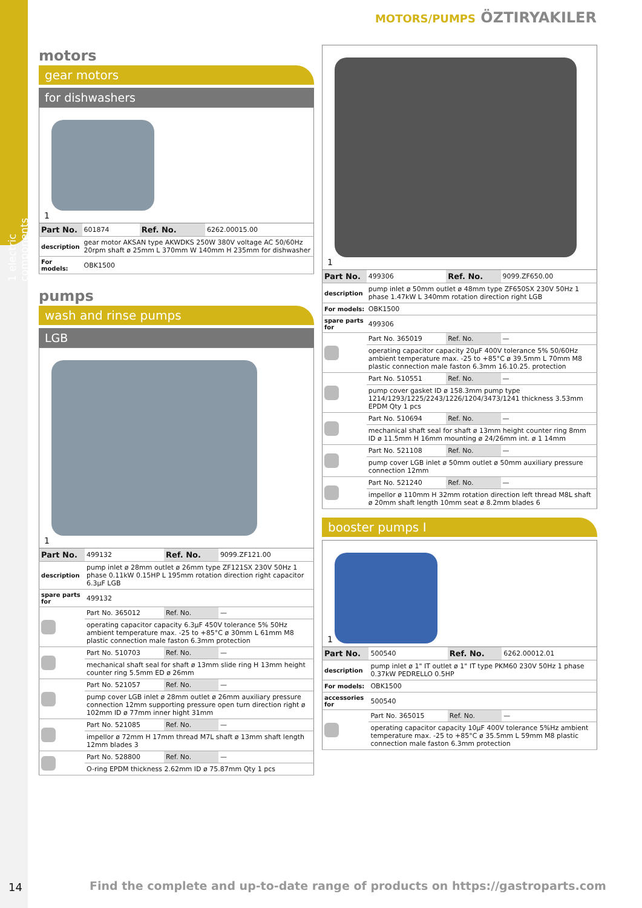1 electric components
MOTORS/PUMPS ÖZTIRYAKILER
motors
gear motors
for dishwashers
1
| Part No. | 601874 | Ref. No. | 6262.00015.00 |
| description | gear motor AKSAN type AKWDKS 250W 380V voltage AC 50/60Hz 20rpm shaft ø 25mm L 370mm W 140mm H 235mm for dishwasher | | |
| For models: | OBK1500 | | |
pumps
wash and rinse pumps
LGB
1
| Part No. | 499132 | Ref. No. | 9099.ZF121.00 |
| description | pump inlet ø 28mm outlet ø 26mm type ZF121SX 230V 50Hz 1 phase 0.11kW 0.15HP L 195mm rotation direction right capacitor 6.3µF LGB | | |
| spare parts for | 499132 | | |
| | Part No. 365012 | Ref. No. | — |
| | operating capacitor capacity 6.3µF 450V tolerance 5% 50Hz ambient temperature max. -25 to +85°C ø 30mm L 61mm M8 plastic connection male faston 6.3mm protection | | |
| | Part No. 510703 | Ref. No. | — |
| | mechanical shaft seal for shaft ø 13mm slide ring H 13mm height counter ring 5.5mm ED ø 26mm | | |
| | Part No. 521057 | Ref. No. | — |
| | pump cover LGB inlet ø 28mm outlet ø 26mm auxiliary pressure connection 12mm supporting pressure open turn direction right ø 102mm ID ø 77mm inner hight 31mm | | |
| | Part No. 521085 | Ref. No. | — |
| | impellor ø 72mm H 17mm thread M7L shaft ø 13mm shaft length 12mm blades 3 | | |
| | Part No. 528800 | Ref. No. | — |
| | O-ring EPDM thickness 2.62mm ID ø 75.87mm Qty 1 pcs | | |
1
| Part No. | 499306 | Ref. No. | 9099.ZF650.00 |
| description | pump inlet ø 50mm outlet ø 48mm type ZF650SX 230V 50Hz 1 phase 1.47kW L 340mm rotation direction right LGB | | |
| For models: | OBK1500 | | |
| spare parts for | 499306 | | |
| | Part No. 365019 | Ref. No. | — |
| | operating capacitor capacity 20µF 400V tolerance 5% 50/60Hz ambient temperature max. -25 to +85°C ø 39.5mm L 70mm M8 plastic connection male faston 6.3mm 16.10.25. protection | | |
| | Part No. 510551 | Ref. No. | — |
| | pump cover gasket ID ø 158.3mm pump type 1214/1293/1225/2243/1226/1204/3473/1241 thickness 3.53mm EPDM Qty 1 pcs | | |
| | Part No. 510694 | Ref. No. | — |
| | mechanical shaft seal for shaft ø 13mm height counter ring 8mm ID ø 11.5mm H 16mm mounting ø 24/26mm int. ø 1 14mm | | |
| | Part No. 521108 | Ref. No. | — |
| | pump cover LGB inlet ø 50mm outlet ø 50mm auxiliary pressure connection 12mm | | |
| | Part No. 521240 | Ref. No. | — |
| | impellor ø 110mm H 32mm rotation direction left thread M8L shaft ø 20mm shaft length 10mm seat ø 8.2mm blades 6 | | |
booster pumps I
1
| Part No. | 500540 | Ref. No. | 6262.00012.01 |
| description | pump inlet ø 1" IT outlet ø 1" IT type PKM60 230V 50Hz 1 phase 0.37kW PEDRELLO 0.5HP | | |
| For models: | OBK1500 | | |
| accessories for | 500540 | | |
| | Part No. 365015 | Ref. No. | — |
| | operating capacitor capacity 10µF 400V tolerance 5%Hz ambient temperature max. -25 to +85°C ø 35.5mm L 59mm M8 plastic connection male faston 6.3mm protection | | |
14
Find the complete and up-to-date range of products on https://gastroparts.com